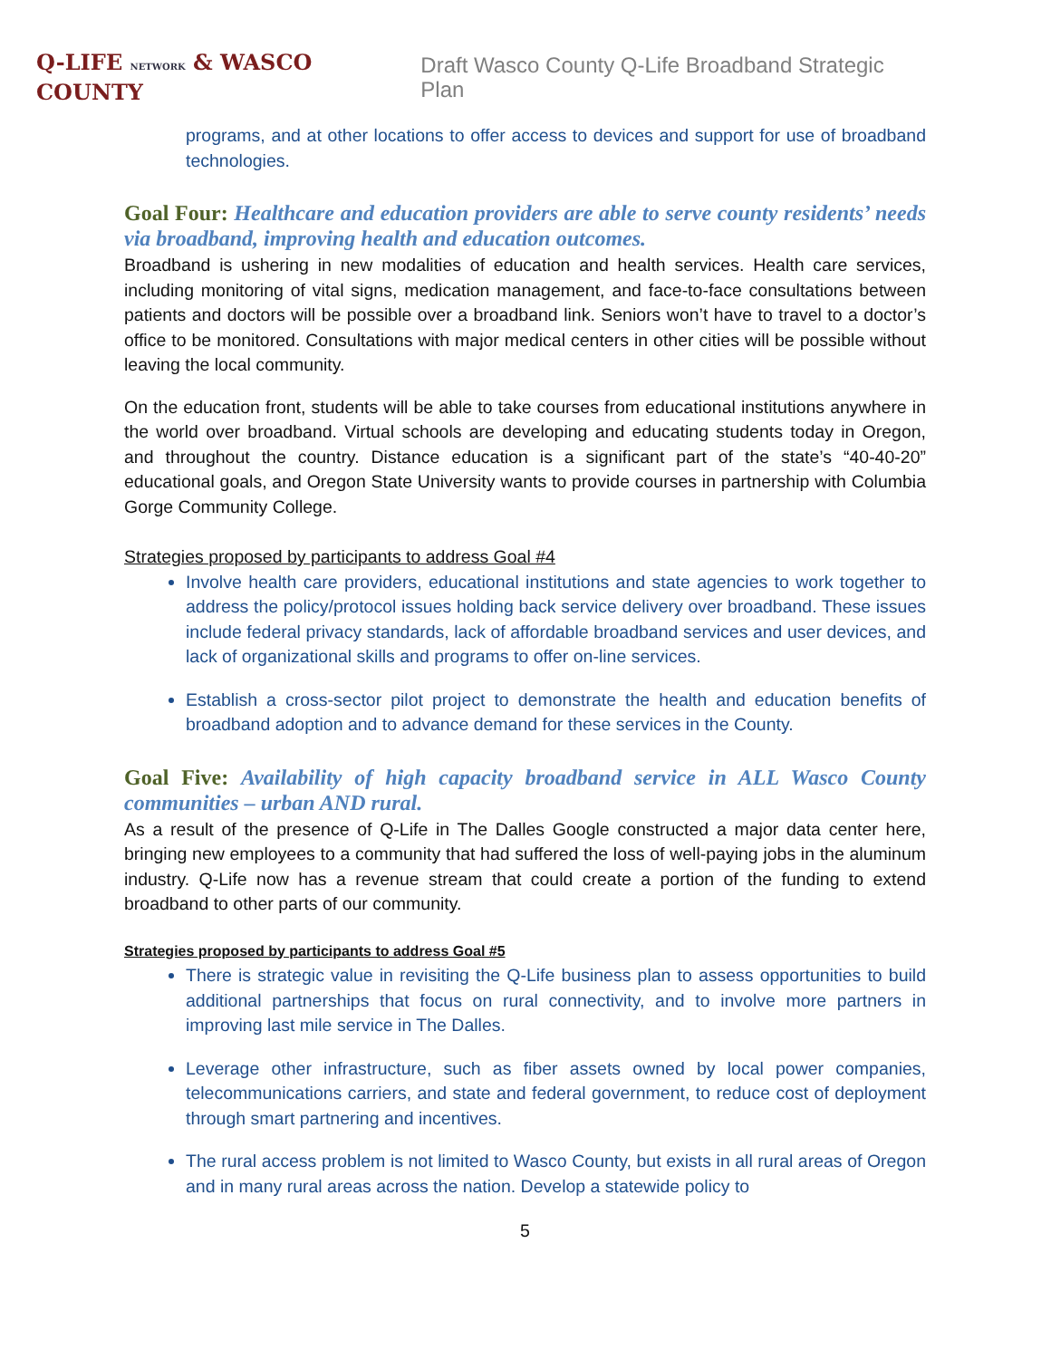Q-LIFE NETWORK & WASCO COUNTY
Draft Wasco County Q-Life Broadband Strategic Plan
programs, and at other locations to offer access to devices and support for use of broadband technologies.
Goal Four: Healthcare and education providers are able to serve county residents’ needs via broadband, improving health and education outcomes.
Broadband is ushering in new modalities of education and health services. Health care services, including monitoring of vital signs, medication management, and face-to-face consultations between patients and doctors will be possible over a broadband link. Seniors won’t have to travel to a doctor’s office to be monitored. Consultations with major medical centers in other cities will be possible without leaving the local community.
On the education front, students will be able to take courses from educational institutions anywhere in the world over broadband. Virtual schools are developing and educating students today in Oregon, and throughout the country. Distance education is a significant part of the state’s “40-40-20” educational goals, and Oregon State University wants to provide courses in partnership with Columbia Gorge Community College.
Strategies proposed by participants to address Goal #4
Involve health care providers, educational institutions and state agencies to work together to address the policy/protocol issues holding back service delivery over broadband. These issues include federal privacy standards, lack of affordable broadband services and user devices, and lack of organizational skills and programs to offer on-line services.
Establish a cross-sector pilot project to demonstrate the health and education benefits of broadband adoption and to advance demand for these services in the County.
Goal Five: Availability of high capacity broadband service in ALL Wasco County communities – urban AND rural.
As a result of the presence of Q-Life in The Dalles Google constructed a major data center here, bringing new employees to a community that had suffered the loss of well-paying jobs in the aluminum industry. Q-Life now has a revenue stream that could create a portion of the funding to extend broadband to other parts of our community.
Strategies proposed by participants to address Goal #5
There is strategic value in revisiting the Q-Life business plan to assess opportunities to build additional partnerships that focus on rural connectivity, and to involve more partners in improving last mile service in The Dalles.
Leverage other infrastructure, such as fiber assets owned by local power companies, telecommunications carriers, and state and federal government, to reduce cost of deployment through smart partnering and incentives.
The rural access problem is not limited to Wasco County, but exists in all rural areas of Oregon and in many rural areas across the nation. Develop a statewide policy to
5